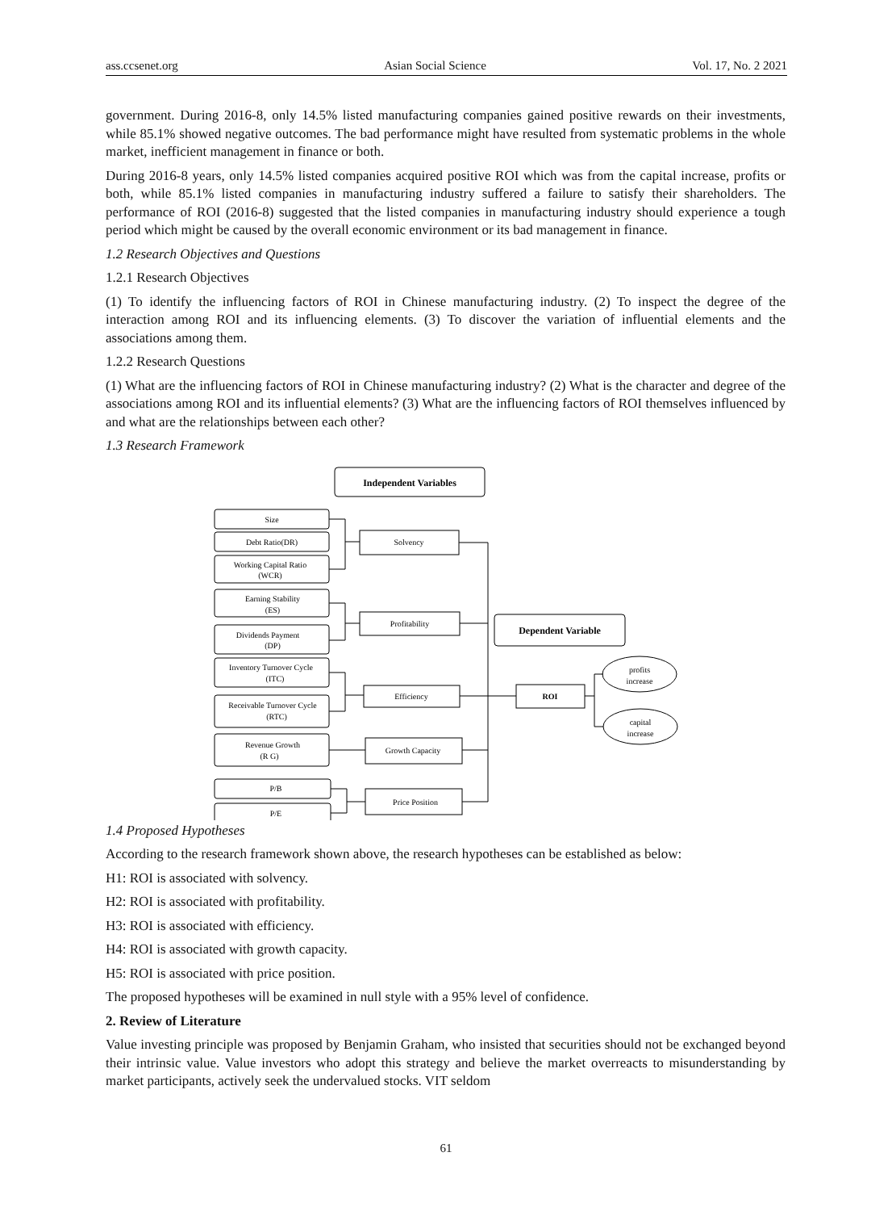ass.ccsenet.org Asian Social Science Vol. 17, No. 2 2021
government. During 2016-8, only 14.5% listed manufacturing companies gained positive rewards on their investments, while 85.1% showed negative outcomes. The bad performance might have resulted from systematic problems in the whole market, inefficient management in finance or both.
During 2016-8 years, only 14.5% listed companies acquired positive ROI which was from the capital increase, profits or both, while 85.1% listed companies in manufacturing industry suffered a failure to satisfy their shareholders. The performance of ROI (2016-8) suggested that the listed companies in manufacturing industry should experience a tough period which might be caused by the overall economic environment or its bad management in finance.
1.2 Research Objectives and Questions
1.2.1 Research Objectives
(1) To identify the influencing factors of ROI in Chinese manufacturing industry. (2) To inspect the degree of the interaction among ROI and its influencing elements. (3) To discover the variation of influential elements and the associations among them.
1.2.2 Research Questions
(1) What are the influencing factors of ROI in Chinese manufacturing industry? (2) What is the character and degree of the associations among ROI and its influential elements? (3) What are the influencing factors of ROI themselves influenced by and what are the relationships between each other?
1.3 Research Framework
Independent Variables
Size
Debt Ratio(DR)
Working Capital Ratio
(WCR)
Earning Stability
(ES)
Dividends Payment
(DP)
Inventory Turnover Cycle
(ITC)
Receivable Turnover Cycle
(RTC)
Revenue Growth
(R G)
P/B
P/E
Solvency
Profitability
Efficiency
Growth Capacity
Price Position
Dependent Variable
ROI
profits
increase
capital
increase
1.4 Proposed Hypotheses
According to the research framework shown above, the research hypotheses can be established as below:
H1: ROI is associated with solvency.
H2: ROI is associated with profitability.
H3: ROI is associated with efficiency.
H4: ROI is associated with growth capacity.
H5: ROI is associated with price position.
The proposed hypotheses will be examined in null style with a 95% level of confidence.
2. Review of Literature
Value investing principle was proposed by Benjamin Graham, who insisted that securities should not be exchanged beyond their intrinsic value. Value investors who adopt this strategy and believe the market overreacts to misunderstanding by market participants, actively seek the undervalued stocks. VIT seldom
61